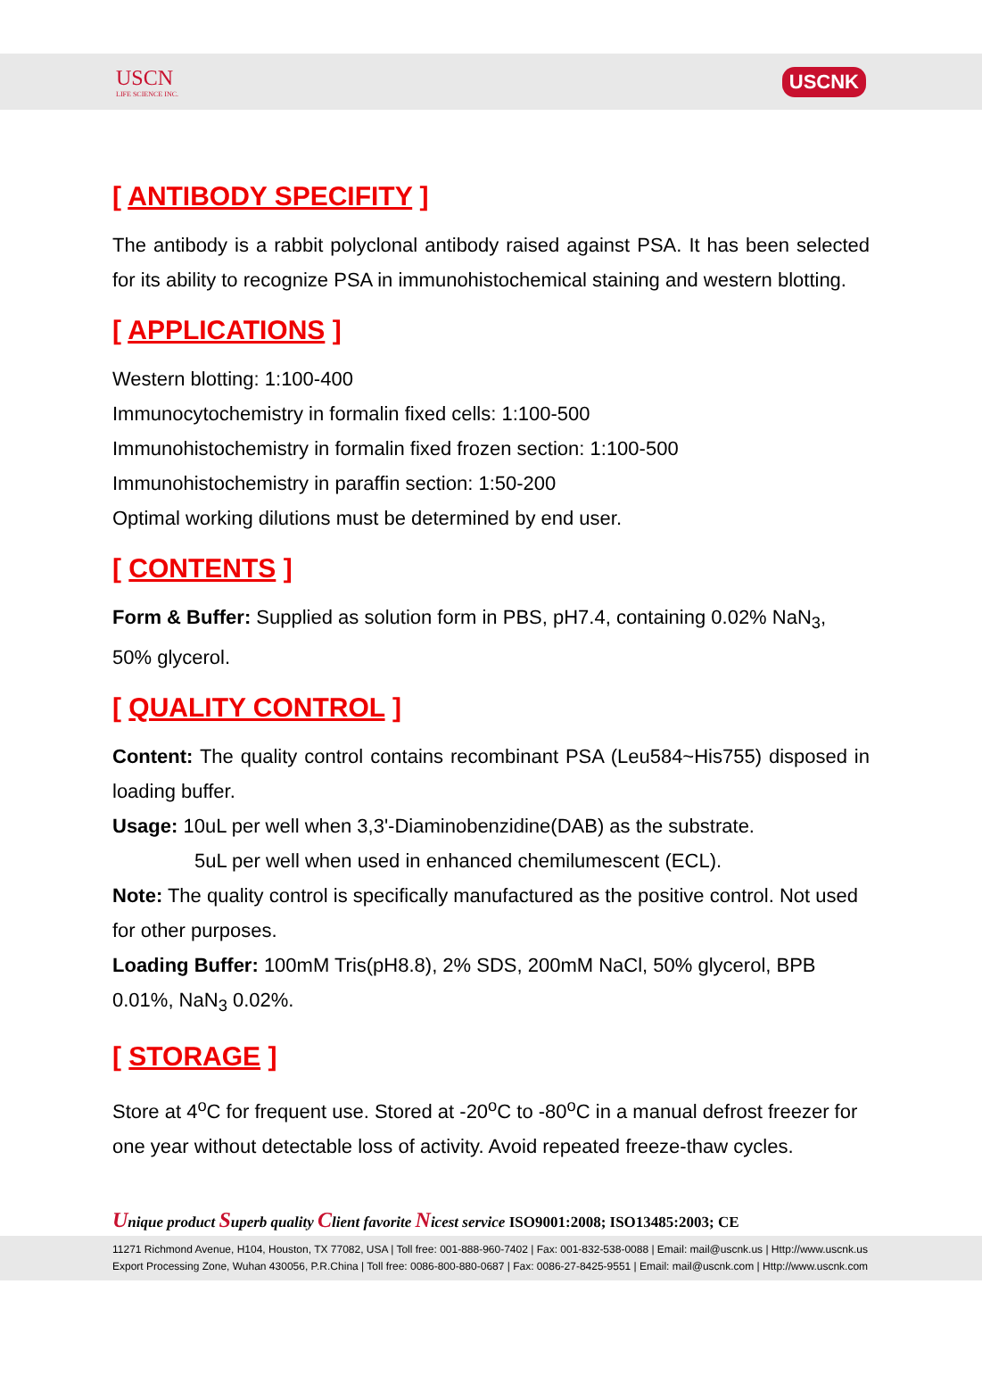USCN
LIFE SCIENCE INC.
USCNK
[ ANTIBODY SPECIFITY ]
The antibody is a rabbit polyclonal antibody raised against PSA. It has been selected for its ability to recognize PSA in immunohistochemical staining and western blotting.
[ APPLICATIONS ]
Western blotting: 1:100-400
Immunocytochemistry in formalin fixed cells: 1:100-500
Immunohistochemistry in formalin fixed frozen section: 1:100-500
Immunohistochemistry in paraffin section: 1:50-200
Optimal working dilutions must be determined by end user.
[ CONTENTS ]
Form & Buffer: Supplied as solution form in PBS, pH7.4, containing 0.02% NaN<sub>3</sub>, 50% glycerol.
[ QUALITY CONTROL ]
Content: The quality control contains recombinant PSA (Leu584~His755) disposed in loading buffer.
Usage: 10uL per well when 3,3'-Diaminobenzidine(DAB) as the substrate.
5uL per well when used in enhanced chemilumescent (ECL).
Note: The quality control is specifically manufactured as the positive control. Not used for other purposes.
Loading Buffer: 100mM Tris(pH8.8), 2% SDS, 200mM NaCl, 50% glycerol, BPB 0.01%, NaN<sub>3</sub> 0.02%.
[ STORAGE ]
Store at 4<sup>o</sup>C for frequent use. Stored at -20<sup>o</sup>C to -80<sup>o</sup>C in a manual defrost freezer for one year without detectable loss of activity. Avoid repeated freeze-thaw cycles.
Unique product Superb quality Client favorite Nicest service ISO9001:2008; ISO13485:2003; CE
11271 Richmond Avenue, H104, Houston, TX 77082, USA | Toll free: 001-888-960-7402 | Fax: 001-832-538-0088 | Email: mail@uscnk.us | Http://www.uscnk.us
Export Processing Zone, Wuhan 430056, P.R.China | Toll free: 0086-800-880-0687 | Fax: 0086-27-8425-9551 | Email: mail@uscnk.com | Http://www.uscnk.com